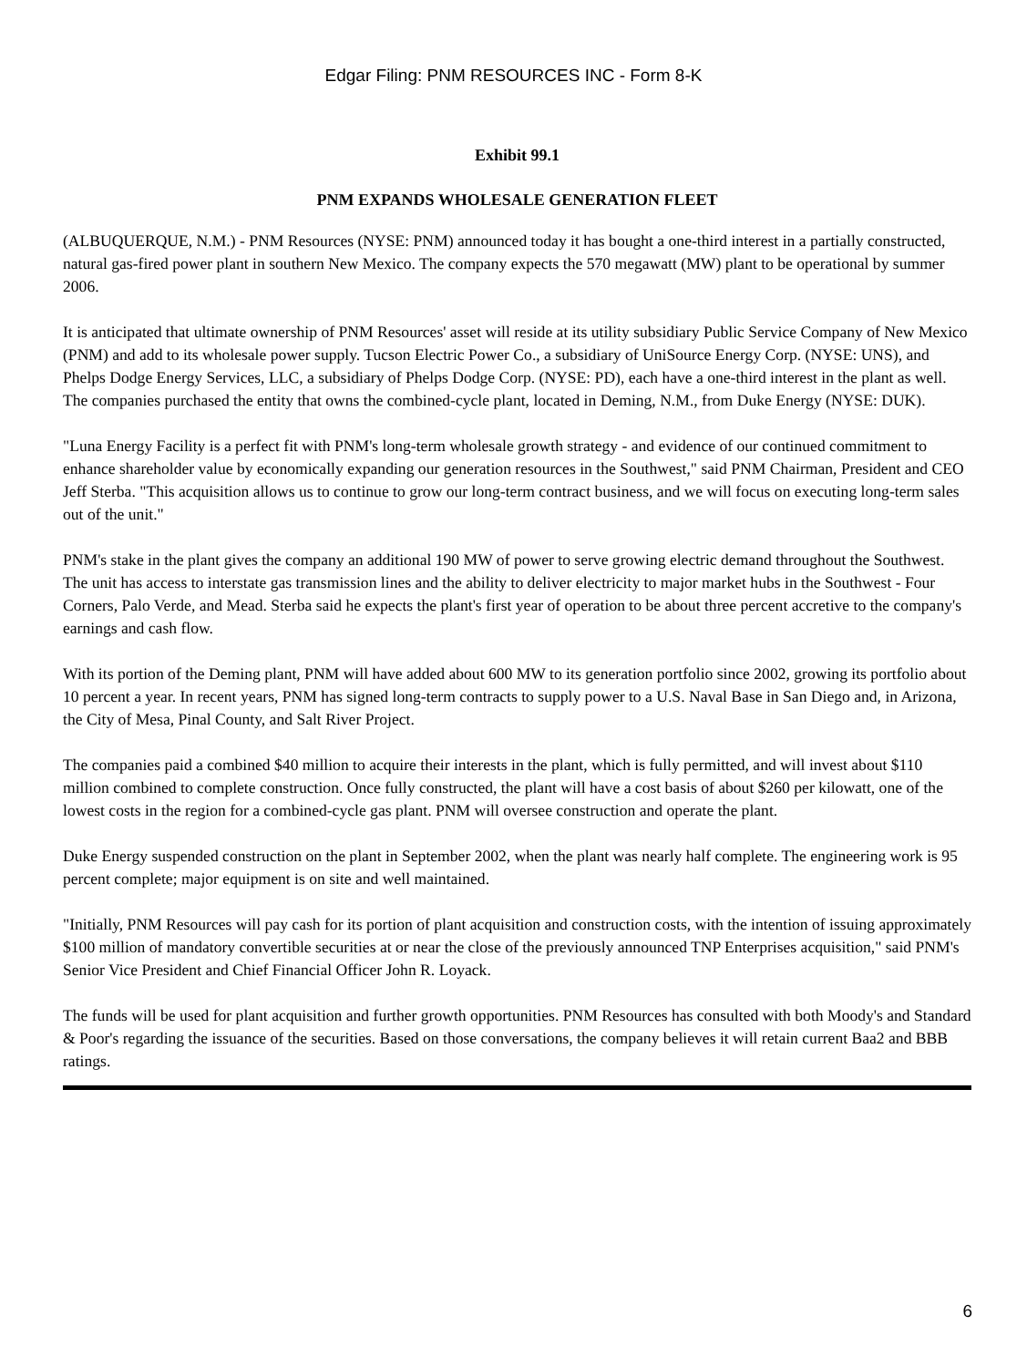Edgar Filing: PNM RESOURCES INC - Form 8-K
Exhibit 99.1
PNM EXPANDS WHOLESALE GENERATION FLEET
(ALBUQUERQUE, N.M.) - PNM Resources (NYSE: PNM) announced today it has bought a one-third interest in a partially constructed, natural gas-fired power plant in southern New Mexico. The company expects the 570 megawatt (MW) plant to be operational by summer 2006.
It is anticipated that ultimate ownership of PNM Resources' asset will reside at its utility subsidiary Public Service Company of New Mexico (PNM) and add to its wholesale power supply. Tucson Electric Power Co., a subsidiary of UniSource Energy Corp. (NYSE: UNS), and Phelps Dodge Energy Services, LLC, a subsidiary of Phelps Dodge Corp. (NYSE: PD), each have a one-third interest in the plant as well. The companies purchased the entity that owns the combined-cycle plant, located in Deming, N.M., from Duke Energy (NYSE: DUK).
"Luna Energy Facility is a perfect fit with PNM's long-term wholesale growth strategy - and evidence of our continued commitment to enhance shareholder value by economically expanding our generation resources in the Southwest," said PNM Chairman, President and CEO Jeff Sterba. "This acquisition allows us to continue to grow our long-term contract business, and we will focus on executing long-term sales out of the unit."
PNM's stake in the plant gives the company an additional 190 MW of power to serve growing electric demand throughout the Southwest. The unit has access to interstate gas transmission lines and the ability to deliver electricity to major market hubs in the Southwest - Four Corners, Palo Verde, and Mead. Sterba said he expects the plant's first year of operation to be about three percent accretive to the company's earnings and cash flow.
With its portion of the Deming plant, PNM will have added about 600 MW to its generation portfolio since 2002, growing its portfolio about 10 percent a year. In recent years, PNM has signed long-term contracts to supply power to a U.S. Naval Base in San Diego and, in Arizona, the City of Mesa, Pinal County, and Salt River Project.
The companies paid a combined $40 million to acquire their interests in the plant, which is fully permitted, and will invest about $110 million combined to complete construction. Once fully constructed, the plant will have a cost basis of about $260 per kilowatt, one of the lowest costs in the region for a combined-cycle gas plant. PNM will oversee construction and operate the plant.
Duke Energy suspended construction on the plant in September 2002, when the plant was nearly half complete. The engineering work is 95 percent complete; major equipment is on site and well maintained.
"Initially, PNM Resources will pay cash for its portion of plant acquisition and construction costs, with the intention of issuing approximately $100 million of mandatory convertible securities at or near the close of the previously announced TNP Enterprises acquisition," said PNM's Senior Vice President and Chief Financial Officer John R. Loyack.
The funds will be used for plant acquisition and further growth opportunities. PNM Resources has consulted with both Moody's and Standard & Poor's regarding the issuance of the securities. Based on those conversations, the company believes it will retain current Baa2 and BBB ratings.
6